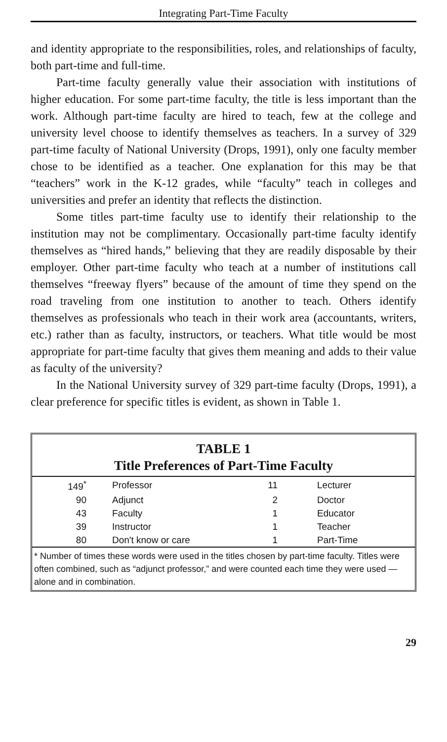Integrating Part-Time Faculty
and identity appropriate to the responsibilities, roles, and relationships of faculty, both part-time and full-time.
Part-time faculty generally value their association with institutions of higher education. For some part-time faculty, the title is less important than the work. Although part-time faculty are hired to teach, few at the college and university level choose to identify themselves as teachers. In a survey of 329 part-time faculty of National University (Drops, 1991), only one faculty member chose to be identified as a teacher. One explanation for this may be that “teachers” work in the K-12 grades, while “faculty” teach in colleges and universities and prefer an identity that reflects the distinction.
Some titles part-time faculty use to identify their relationship to the institution may not be complimentary. Occasionally part-time faculty identify themselves as “hired hands,” believing that they are readily disposable by their employer. Other part-time faculty who teach at a number of institutions call themselves “freeway flyers” because of the amount of time they spend on the road traveling from one institution to another to teach. Others identify themselves as professionals who teach in their work area (accountants, writers, etc.) rather than as faculty, instructors, or teachers. What title would be most appropriate for part-time faculty that gives them meaning and adds to their value as faculty of the university?
In the National University survey of 329 part-time faculty (Drops, 1991), a clear preference for specific titles is evident, as shown in Table 1.
TABLE 1
Title Preferences of Part-Time Faculty
| 149<sup>*</sup> | Professor | 11 | Lecturer |
| 90 | Adjunct | 2 | Doctor |
| 43 | Faculty | 1 | Educator |
| 39 | Instructor | 1 | Teacher |
| 80 | Don't know or care | 1 | Part-Time |
* Number of times these words were used in the titles chosen by part-time faculty. Titles were often combined, such as “adjunct professor,” and were counted each time they were used — alone and in combination.
29